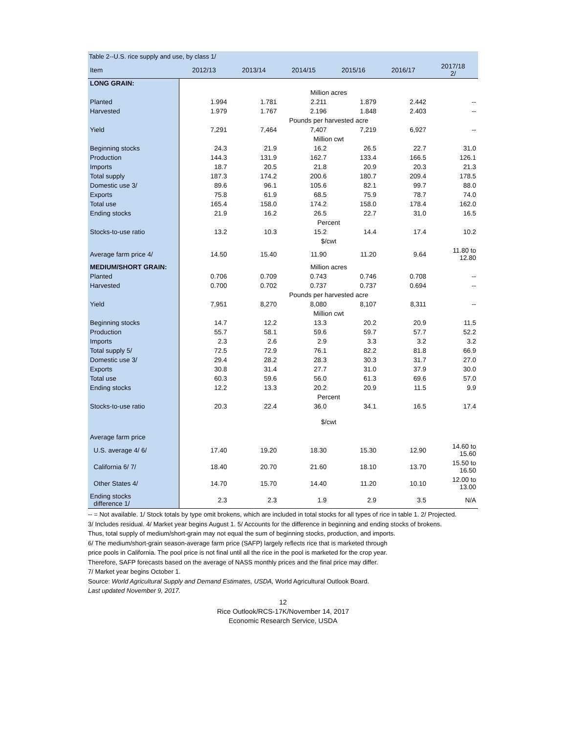Table 2--U.S. rice supply and use, by class 1/
| Item | 2012/13 | 2013/14 | 2014/15 | 2015/16 | 2016/17 | 2017/18 2/ |
| --- | --- | --- | --- | --- | --- | --- |
| LONG GRAIN: | | | | | | |
| | Million acres | | | | | |
| Planted | 1.994 | 1.781 | 2.211 | 1.879 | 2.442 | -- |
| Harvested | 1.979 | 1.767 | 2.196 | 1.848 | 2.403 | -- |
| | Pounds per harvested acre | | | | | |
| Yield | 7,291 | 7,464 | 7,407 | 7,219 | 6,927 | -- |
| | Million cwt | | | | | |
| Beginning stocks | 24.3 | 21.9 | 16.2 | 26.5 | 22.7 | 31.0 |
| Production | 144.3 | 131.9 | 162.7 | 133.4 | 166.5 | 126.1 |
| Imports | 18.7 | 20.5 | 21.8 | 20.9 | 20.3 | 21.3 |
| Total supply | 187.3 | 174.2 | 200.6 | 180.7 | 209.4 | 178.5 |
| Domestic use 3/ | 89.6 | 96.1 | 105.6 | 82.1 | 99.7 | 88.0 |
| Exports | 75.8 | 61.9 | 68.5 | 75.9 | 78.7 | 74.0 |
| Total use | 165.4 | 158.0 | 174.2 | 158.0 | 178.4 | 162.0 |
| Ending stocks | 21.9 | 16.2 | 26.5 | 22.7 | 31.0 | 16.5 |
| | Percent | | | | | |
| Stocks-to-use ratio | 13.2 | 10.3 | 15.2 | 14.4 | 17.4 | 10.2 |
| | $/cwt | | | | | |
| Average farm price 4/ | 14.50 | 15.40 | 11.90 | 11.20 | 9.64 | 11.80 to 12.80 |
| MEDIUM/SHORT GRAIN: | Million acres | | | | | |
| Planted | 0.706 | 0.709 | 0.743 | 0.746 | 0.708 | -- |
| Harvested | 0.700 | 0.702 | 0.737 | 0.737 | 0.694 | -- |
| | Pounds per harvested acre | | | | | |
| Yield | 7,951 | 8,270 | 8,080 | 8,107 | 8,311 | -- |
| | Million cwt | | | | | |
| Beginning stocks | 14.7 | 12.2 | 13.3 | 20.2 | 20.9 | 11.5 |
| Production | 55.7 | 58.1 | 59.6 | 59.7 | 57.7 | 52.2 |
| Imports | 2.3 | 2.6 | 2.9 | 3.3 | 3.2 | 3.2 |
| Total supply 5/ | 72.5 | 72.9 | 76.1 | 82.2 | 81.8 | 66.9 |
| Domestic use 3/ | 29.4 | 28.2 | 28.3 | 30.3 | 31.7 | 27.0 |
| Exports | 30.8 | 31.4 | 27.7 | 31.0 | 37.9 | 30.0 |
| Total use | 60.3 | 59.6 | 56.0 | 61.3 | 69.6 | 57.0 |
| Ending stocks | 12.2 | 13.3 | 20.2 | 20.9 | 11.5 | 9.9 |
| | Percent | | | | | |
| Stocks-to-use ratio | 20.3 | 22.4 | 36.0 | 34.1 | 16.5 | 17.4 |
| | $/cwt | | | | | |
| Average farm price | | | | | | |
| U.S. average 4/ 6/ | 17.40 | 19.20 | 18.30 | 15.30 | 12.90 | 14.60 to 15.60 |
| California 6/ 7/ | 18.40 | 20.70 | 21.60 | 18.10 | 13.70 | 15.50 to 16.50 |
| Other States 4/ | 14.70 | 15.70 | 14.40 | 11.20 | 10.10 | 12.00 to 13.00 |
| Ending stocks difference 1/ | 2.3 | 2.3 | 1.9 | 2.9 | 3.5 | N/A |
-- = Not available. 1/ Stock totals by type omit brokens, which are included in total stocks for all types of rice in table 1. 2/ Projected.
3/ Includes residual. 4/ Market year begins August 1. 5/ Accounts for the difference in beginning and ending stocks of brokens.
Thus, total supply of medium/short-grain may not equal the sum of beginning stocks, production, and imports.
6/ The medium/short-grain season-average farm price (SAFP) largely reflects rice that is marketed through
price pools in California. The pool price is not final until all the rice in the pool is marketed for the crop year.
Therefore, SAFP forecasts based on the average of NASS monthly prices and the final price may differ.
7/ Market year begins October 1.
Source: World Agricultural Supply and Demand Estimates, USDA, World Agricultural Outlook Board.
Last updated November 9, 2017.
12
Rice Outlook/RCS-17K/November 14, 2017
Economic Research Service, USDA